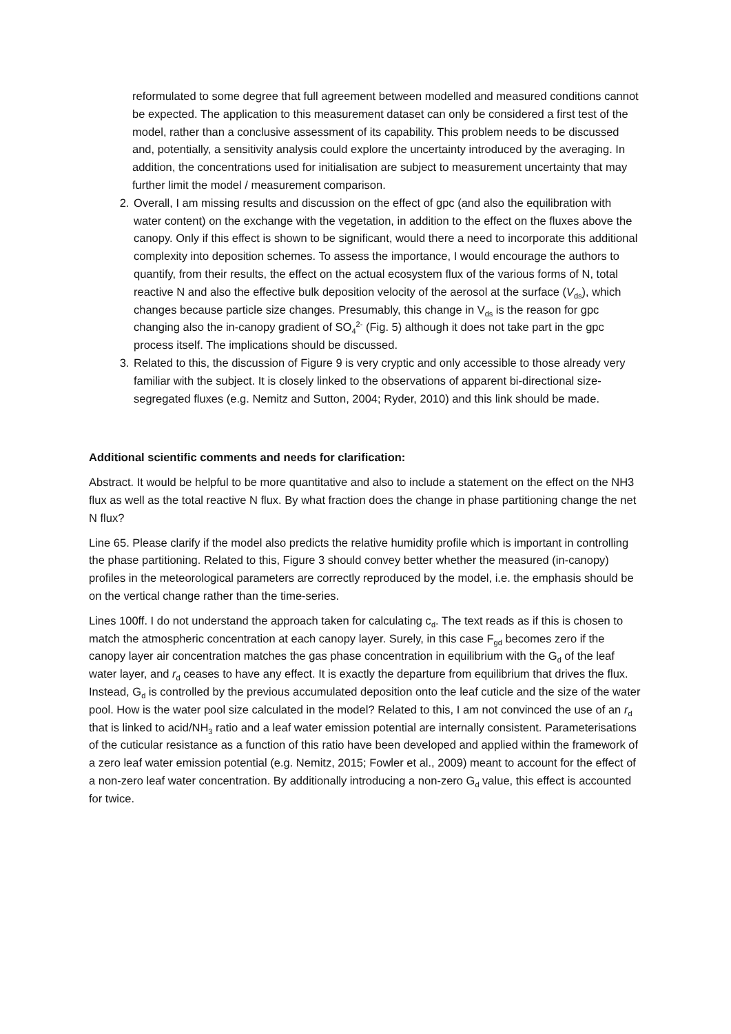reformulated to some degree that full agreement between modelled and measured conditions cannot be expected. The application to this measurement dataset can only be considered a first test of the model, rather than a conclusive assessment of its capability. This problem needs to be discussed and, potentially, a sensitivity analysis could explore the uncertainty introduced by the averaging. In addition, the concentrations used for initialisation are subject to measurement uncertainty that may further limit the model / measurement comparison.
2. Overall, I am missing results and discussion on the effect of gpc (and also the equilibration with water content) on the exchange with the vegetation, in addition to the effect on the fluxes above the canopy. Only if this effect is shown to be significant, would there a need to incorporate this additional complexity into deposition schemes. To assess the importance, I would encourage the authors to quantify, from their results, the effect on the actual ecosystem flux of the various forms of N, total reactive N and also the effective bulk deposition velocity of the aerosol at the surface (V<sub>ds</sub>), which changes because particle size changes. Presumably, this change in V<sub>ds</sub> is the reason for gpc changing also the in-canopy gradient of SO<sub>4</sub><sup>2-</sup> (Fig. 5) although it does not take part in the gpc process itself. The implications should be discussed.
3. Related to this, the discussion of Figure 9 is very cryptic and only accessible to those already very familiar with the subject. It is closely linked to the observations of apparent bi-directional size-segregated fluxes (e.g. Nemitz and Sutton, 2004; Ryder, 2010) and this link should be made.
Additional scientific comments and needs for clarification:
Abstract. It would be helpful to be more quantitative and also to include a statement on the effect on the NH3 flux as well as the total reactive N flux. By what fraction does the change in phase partitioning change the net N flux?
Line 65. Please clarify if the model also predicts the relative humidity profile which is important in controlling the phase partitioning. Related to this, Figure 3 should convey better whether the measured (in-canopy) profiles in the meteorological parameters are correctly reproduced by the model, i.e. the emphasis should be on the vertical change rather than the time-series.
Lines 100ff. I do not understand the approach taken for calculating c<sub>d</sub>. The text reads as if this is chosen to match the atmospheric concentration at each canopy layer. Surely, in this case F<sub>gd</sub> becomes zero if the canopy layer air concentration matches the gas phase concentration in equilibrium with the G<sub>d</sub> of the leaf water layer, and r<sub>d</sub> ceases to have any effect. It is exactly the departure from equilibrium that drives the flux. Instead, G<sub>d</sub> is controlled by the previous accumulated deposition onto the leaf cuticle and the size of the water pool. How is the water pool size calculated in the model? Related to this, I am not convinced the use of an r<sub>d</sub> that is linked to acid/NH<sub>3</sub> ratio and a leaf water emission potential are internally consistent. Parameterisations of the cuticular resistance as a function of this ratio have been developed and applied within the framework of a zero leaf water emission potential (e.g. Nemitz, 2015; Fowler et al., 2009) meant to account for the effect of a non-zero leaf water concentration. By additionally introducing a non-zero G<sub>d</sub> value, this effect is accounted for twice.